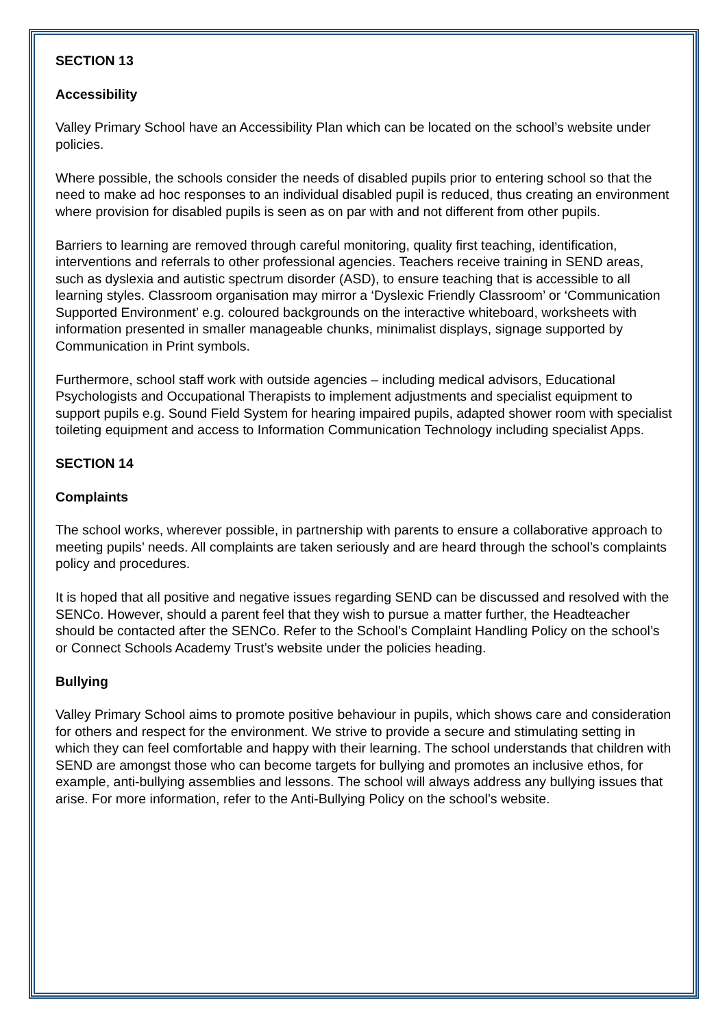SECTION 13
Accessibility
Valley Primary School have an Accessibility Plan which can be located on the school’s website under policies.
Where possible, the schools consider the needs of disabled pupils prior to entering school so that the need to make ad hoc responses to an individual disabled pupil is reduced, thus creating an environment where provision for disabled pupils is seen as on par with and not different from other pupils.
Barriers to learning are removed through careful monitoring, quality first teaching, identification, interventions and referrals to other professional agencies. Teachers receive training in SEND areas, such as dyslexia and autistic spectrum disorder (ASD), to ensure teaching that is accessible to all learning styles. Classroom organisation may mirror a ‘Dyslexic Friendly Classroom’ or ‘Communication Supported Environment’ e.g. coloured backgrounds on the interactive whiteboard, worksheets with information presented in smaller manageable chunks, minimalist displays, signage supported by Communication in Print symbols.
Furthermore, school staff work with outside agencies – including medical advisors, Educational Psychologists and Occupational Therapists to implement adjustments and specialist equipment to support pupils e.g. Sound Field System for hearing impaired pupils, adapted shower room with specialist toileting equipment and access to Information Communication Technology including specialist Apps.
SECTION 14
Complaints
The school works, wherever possible, in partnership with parents to ensure a collaborative approach to meeting pupils’ needs. All complaints are taken seriously and are heard through the school’s complaints policy and procedures.
It is hoped that all positive and negative issues regarding SEND can be discussed and resolved with the SENCo. However, should a parent feel that they wish to pursue a matter further, the Headteacher should be contacted after the SENCo. Refer to the School’s Complaint Handling Policy on the school’s or Connect Schools Academy Trust’s website under the policies heading.
Bullying
Valley Primary School aims to promote positive behaviour in pupils, which shows care and consideration for others and respect for the environment. We strive to provide a secure and stimulating setting in which they can feel comfortable and happy with their learning. The school understands that children with SEND are amongst those who can become targets for bullying and promotes an inclusive ethos, for example, anti-bullying assemblies and lessons. The school will always address any bullying issues that arise. For more information, refer to the Anti-Bullying Policy on the school’s website.